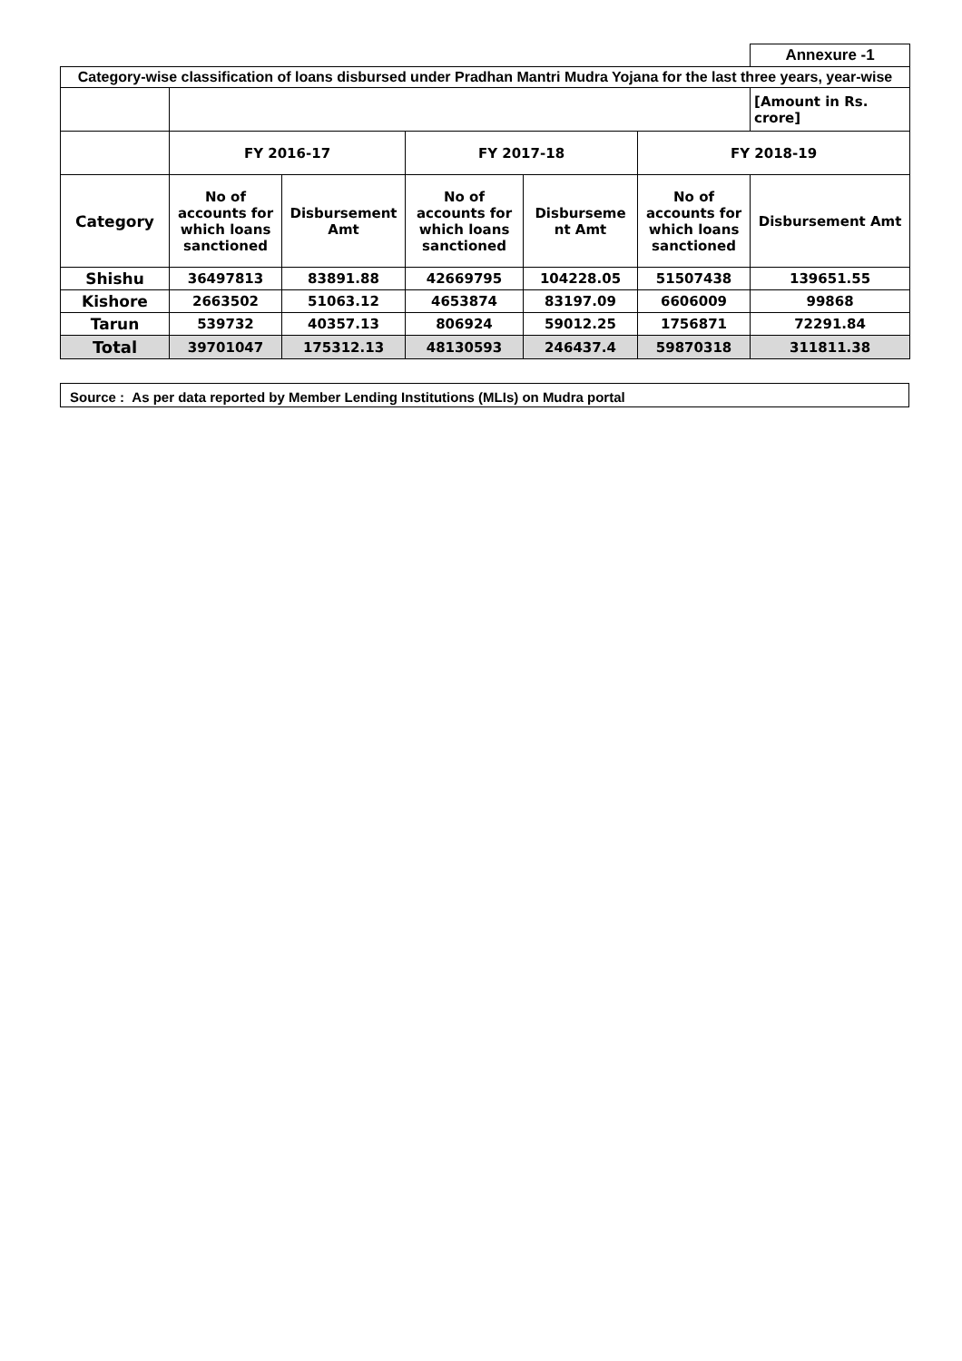| | | | | | | Annexure -1 |
| Category-wise classification of loans disbursed under Pradhan Mantri Mudra Yojana for the last three years, year-wise | | | | | | |
| | | | | | | [Amount in Rs. crore] |
| | FY 2016-17 | | FY 2017-18 | | FY 2018-19 | |
| Category | No of accounts for which loans sanctioned | Disbursement Amt | No of accounts for which loans sanctioned | Disburseme nt Amt | No of accounts for which loans sanctioned | Disbursement Amt |
| Shishu | 36497813 | 83891.88 | 42669795 | 104228.05 | 51507438 | 139651.55 |
| Kishore | 2663502 | 51063.12 | 4653874 | 83197.09 | 6606009 | 99868 |
| Tarun | 539732 | 40357.13 | 806924 | 59012.25 | 1756871 | 72291.84 |
| Total | 39701047 | 175312.13 | 48130593 | 246437.4 | 59870318 | 311811.38 |
Source : As per data reported by Member Lending Institutions (MLIs) on Mudra portal